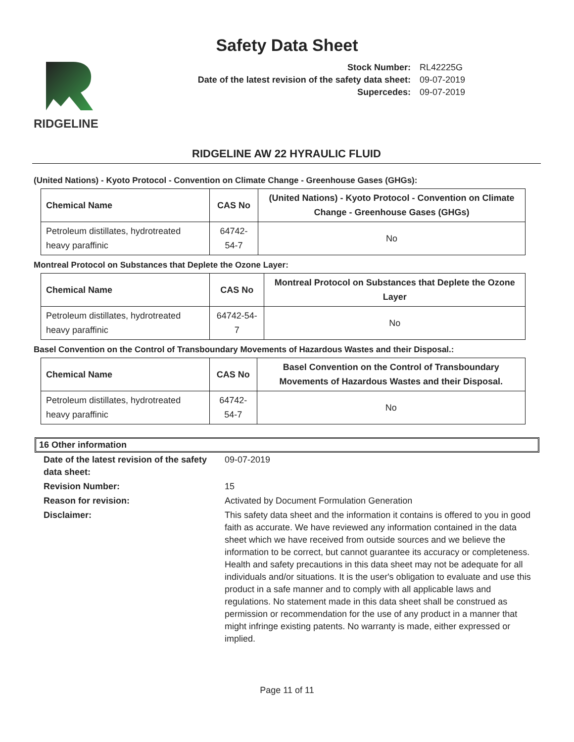Safety Data Sheet
RIDGELINE
| Stock Number: | RL42225G |
| Date of the latest revision of the safety data sheet: | 09-07-2019 |
| Supercedes: | 09-07-2019 |
RIDGELINE AW 22 HYRAULIC FLUID
(United Nations) - Kyoto Protocol - Convention on Climate Change - Greenhouse Gases (GHGs):
| Chemical Name | CAS No | (United Nations) - Kyoto Protocol - Convention on Climate Change - Greenhouse Gases (GHGs) |
| --- | --- | --- |
| Petroleum distillates, hydrotreated heavy paraffinic | 64742-54-7 | No |
Montreal Protocol on Substances that Deplete the Ozone Layer:
| Chemical Name | CAS No | Montreal Protocol on Substances that Deplete the Ozone Layer |
| --- | --- | --- |
| Petroleum distillates, hydrotreated heavy paraffinic | 64742-54-7 | No |
Basel Convention on the Control of Transboundary Movements of Hazardous Wastes and their Disposal.:
| Chemical Name | CAS No | Basel Convention on the Control of Transboundary Movements of Hazardous Wastes and their Disposal. |
| --- | --- | --- |
| Petroleum distillates, hydrotreated heavy paraffinic | 64742-54-7 | No |
16 Other information
| Date of the latest revision of the safety data sheet: | 09-07-2019 |
| Revision Number: | 15 |
| Reason for revision: | Activated by Document Formulation Generation |
| Disclaimer: | This safety data sheet and the information it contains is offered to you in good faith as accurate. We have reviewed any information contained in the data sheet which we have received from outside sources and we believe the information to be correct, but cannot guarantee its accuracy or completeness. Health and safety precautions in this data sheet may not be adequate for all individuals and/or situations. It is the user's obligation to evaluate and use this product in a safe manner and to comply with all applicable laws and regulations. No statement made in this data sheet shall be construed as permission or recommendation for the use of any product in a manner that might infringe existing patents. No warranty is made, either expressed or implied. |
Page 11 of 11